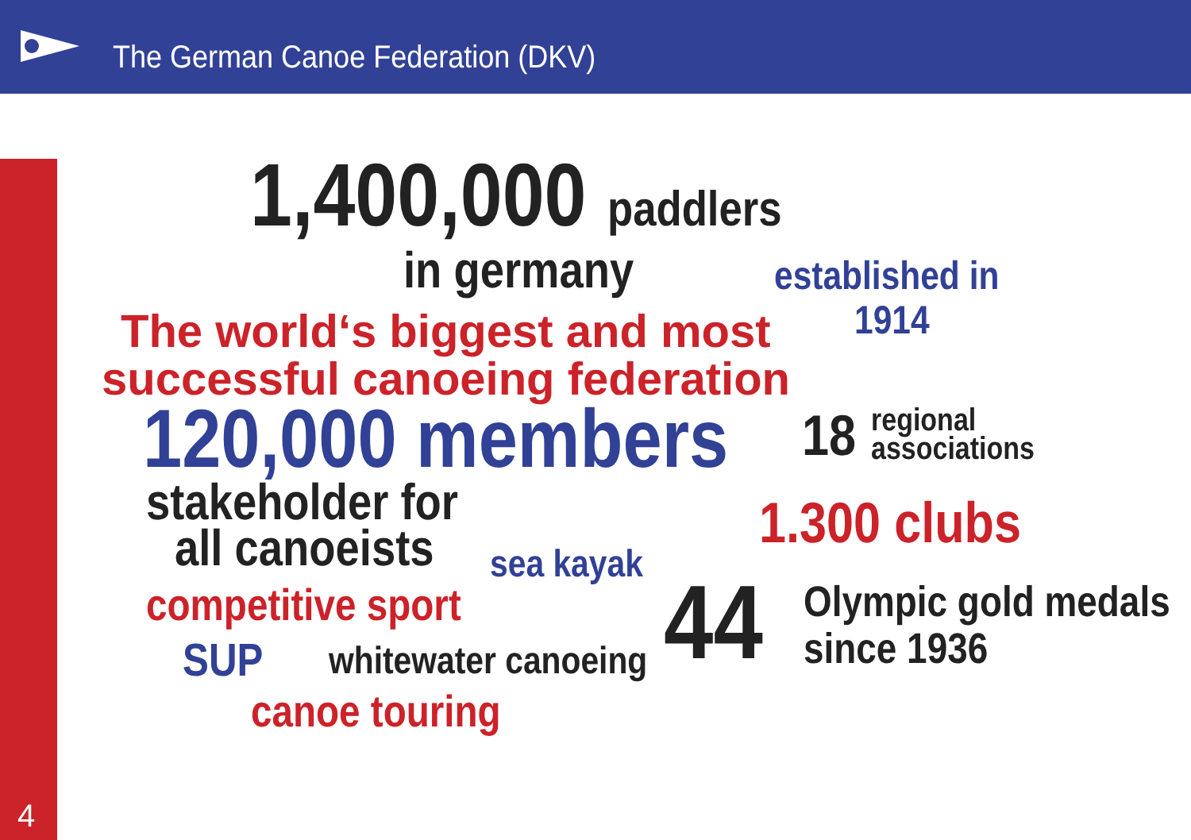The German Canoe Federation (DKV)
4
1,400,000 paddlers
in germany established in
1914
The world‘s biggest and most
successful canoeing federation
120,000 members 18
regional
associations
stakeholder for
all canoeists 1.300 clubs
sea kayak
competitive sport 44
Olympic gold medals
since 1936
SUP whitewater canoeing
canoe touring